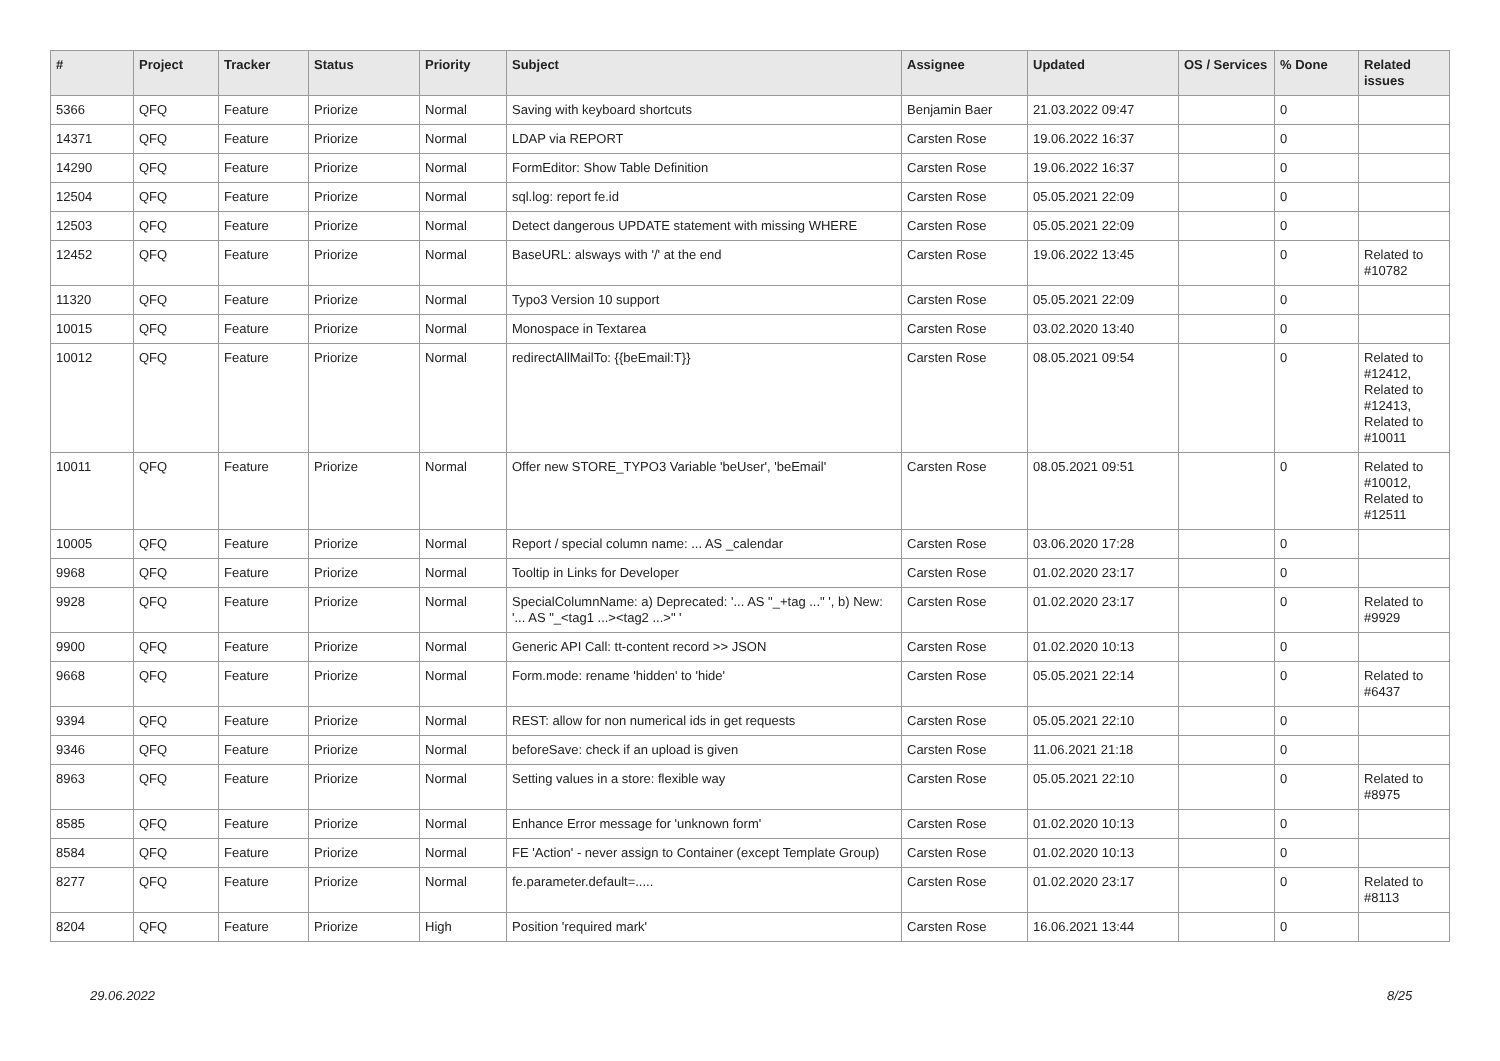| # | Project | Tracker | Status | Priority | Subject | Assignee | Updated | OS / Services | % Done | Related issues |
| --- | --- | --- | --- | --- | --- | --- | --- | --- | --- | --- |
| 5366 | QFQ | Feature | Priorize | Normal | Saving with keyboard shortcuts | Benjamin Baer | 21.03.2022 09:47 | | 0 | |
| 14371 | QFQ | Feature | Priorize | Normal | LDAP via REPORT | Carsten Rose | 19.06.2022 16:37 | | 0 | |
| 14290 | QFQ | Feature | Priorize | Normal | FormEditor: Show Table Definition | Carsten Rose | 19.06.2022 16:37 | | 0 | |
| 12504 | QFQ | Feature | Priorize | Normal | sql.log: report fe.id | Carsten Rose | 05.05.2021 22:09 | | 0 | |
| 12503 | QFQ | Feature | Priorize | Normal | Detect dangerous UPDATE statement with missing WHERE | Carsten Rose | 05.05.2021 22:09 | | 0 | |
| 12452 | QFQ | Feature | Priorize | Normal | BaseURL: alsways with '/' at the end | Carsten Rose | 19.06.2022 13:45 | | 0 | Related to #10782 |
| 11320 | QFQ | Feature | Priorize | Normal | Typo3 Version 10 support | Carsten Rose | 05.05.2021 22:09 | | 0 | |
| 10015 | QFQ | Feature | Priorize | Normal | Monospace in Textarea | Carsten Rose | 03.02.2020 13:40 | | 0 | |
| 10012 | QFQ | Feature | Priorize | Normal | redirectAllMailTo: {{beEmail:T}} | Carsten Rose | 08.05.2021 09:54 | | 0 | Related to #12412, Related to #12413, Related to #10011 |
| 10011 | QFQ | Feature | Priorize | Normal | Offer new STORE_TYPO3 Variable 'beUser', 'beEmail' | Carsten Rose | 08.05.2021 09:51 | | 0 | Related to #10012, Related to #12511 |
| 10005 | QFQ | Feature | Priorize | Normal | Report / special column name: ... AS _calendar | Carsten Rose | 03.06.2020 17:28 | | 0 | |
| 9968 | QFQ | Feature | Priorize | Normal | Tooltip in Links for Developer | Carsten Rose | 01.02.2020 23:17 | | 0 | |
| 9928 | QFQ | Feature | Priorize | Normal | SpecialColumnName: a) Deprecated: '... AS "_+tag ..." ', b) New: '... AS "_<tag1 ...><tag2 ...>" ' | Carsten Rose | 01.02.2020 23:17 | | 0 | Related to #9929 |
| 9900 | QFQ | Feature | Priorize | Normal | Generic API Call: tt-content record >> JSON | Carsten Rose | 01.02.2020 10:13 | | 0 | |
| 9668 | QFQ | Feature | Priorize | Normal | Form.mode: rename 'hidden' to 'hide' | Carsten Rose | 05.05.2021 22:14 | | 0 | Related to #6437 |
| 9394 | QFQ | Feature | Priorize | Normal | REST: allow for non numerical ids in get requests | Carsten Rose | 05.05.2021 22:10 | | 0 | |
| 9346 | QFQ | Feature | Priorize | Normal | beforeSave: check if an upload is given | Carsten Rose | 11.06.2021 21:18 | | 0 | |
| 8963 | QFQ | Feature | Priorize | Normal | Setting values in a store: flexible way | Carsten Rose | 05.05.2021 22:10 | | 0 | Related to #8975 |
| 8585 | QFQ | Feature | Priorize | Normal | Enhance Error message for 'unknown form' | Carsten Rose | 01.02.2020 10:13 | | 0 | |
| 8584 | QFQ | Feature | Priorize | Normal | FE 'Action' - never assign to Container (except Template Group) | Carsten Rose | 01.02.2020 10:13 | | 0 | |
| 8277 | QFQ | Feature | Priorize | Normal | fe.parameter.default=..... | Carsten Rose | 01.02.2020 23:17 | | 0 | Related to #8113 |
| 8204 | QFQ | Feature | Priorize | High | Position 'required mark' | Carsten Rose | 16.06.2021 13:44 | | 0 | |
29.06.2022 8/25